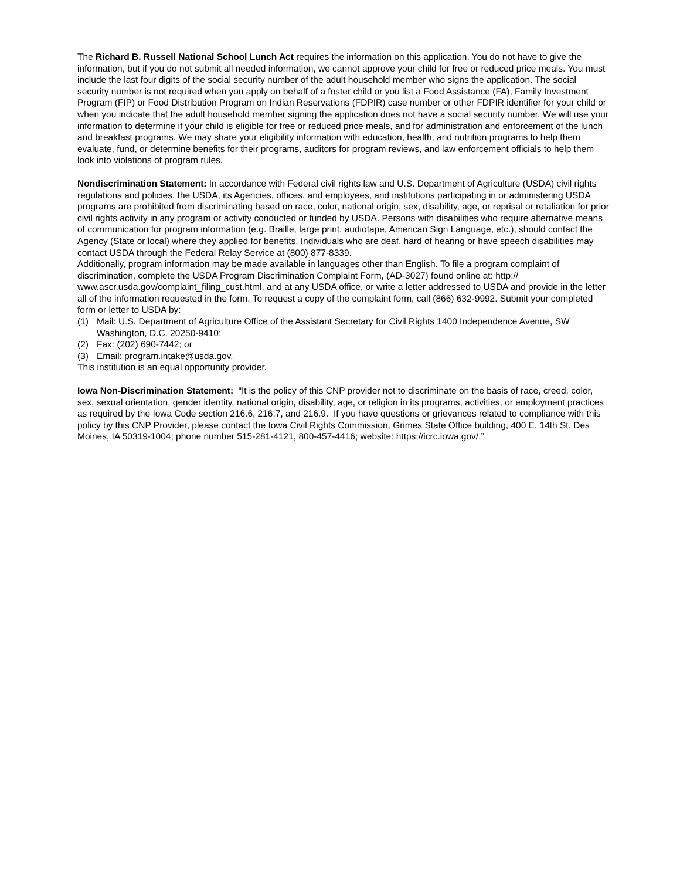The Richard B. Russell National School Lunch Act requires the information on this application. You do not have to give the information, but if you do not submit all needed information, we cannot approve your child for free or reduced price meals. You must include the last four digits of the social security number of the adult household member who signs the application. The social security number is not required when you apply on behalf of a foster child or you list a Food Assistance (FA), Family Investment Program (FIP) or Food Distribution Program on Indian Reservations (FDPIR) case number or other FDPIR identifier for your child or when you indicate that the adult household member signing the application does not have a social security number. We will use your information to determine if your child is eligible for free or reduced price meals, and for administration and enforcement of the lunch and breakfast programs. We may share your eligibility information with education, health, and nutrition programs to help them evaluate, fund, or determine benefits for their programs, auditors for program reviews, and law enforcement officials to help them look into violations of program rules.
Nondiscrimination Statement: In accordance with Federal civil rights law and U.S. Department of Agriculture (USDA) civil rights regulations and policies, the USDA, its Agencies, offices, and employees, and institutions participating in or administering USDA programs are prohibited from discriminating based on race, color, national origin, sex, disability, age, or reprisal or retaliation for prior civil rights activity in any program or activity conducted or funded by USDA. Persons with disabilities who require alternative means of communication for program information (e.g. Braille, large print, audiotape, American Sign Language, etc.), should contact the Agency (State or local) where they applied for benefits. Individuals who are deaf, hard of hearing or have speech disabilities may contact USDA through the Federal Relay Service at (800) 877-8339.
Additionally, program information may be made available in languages other than English. To file a program complaint of discrimination, complete the USDA Program Discrimination Complaint Form, (AD-3027) found online at: http:// www.ascr.usda.gov/complaint_filing_cust.html, and at any USDA office, or write a letter addressed to USDA and provide in the letter all of the information requested in the form. To request a copy of the complaint form, call (866) 632-9992. Submit your completed form or letter to USDA by:
(1) Mail: U.S. Department of Agriculture Office of the Assistant Secretary for Civil Rights 1400 Independence Avenue, SW Washington, D.C. 20250-9410;
(2) Fax: (202) 690-7442; or
(3) Email: program.intake@usda.gov.
This institution is an equal opportunity provider.
Iowa Non-Discrimination Statement: “It is the policy of this CNP provider not to discriminate on the basis of race, creed, color, sex, sexual orientation, gender identity, national origin, disability, age, or religion in its programs, activities, or employment practices as required by the Iowa Code section 216.6, 216.7, and 216.9. If you have questions or grievances related to compliance with this policy by this CNP Provider, please contact the Iowa Civil Rights Commission, Grimes State Office building, 400 E. 14th St. Des Moines, IA 50319-1004; phone number 515-281-4121, 800-457-4416; website: https://icrc.iowa.gov/.”